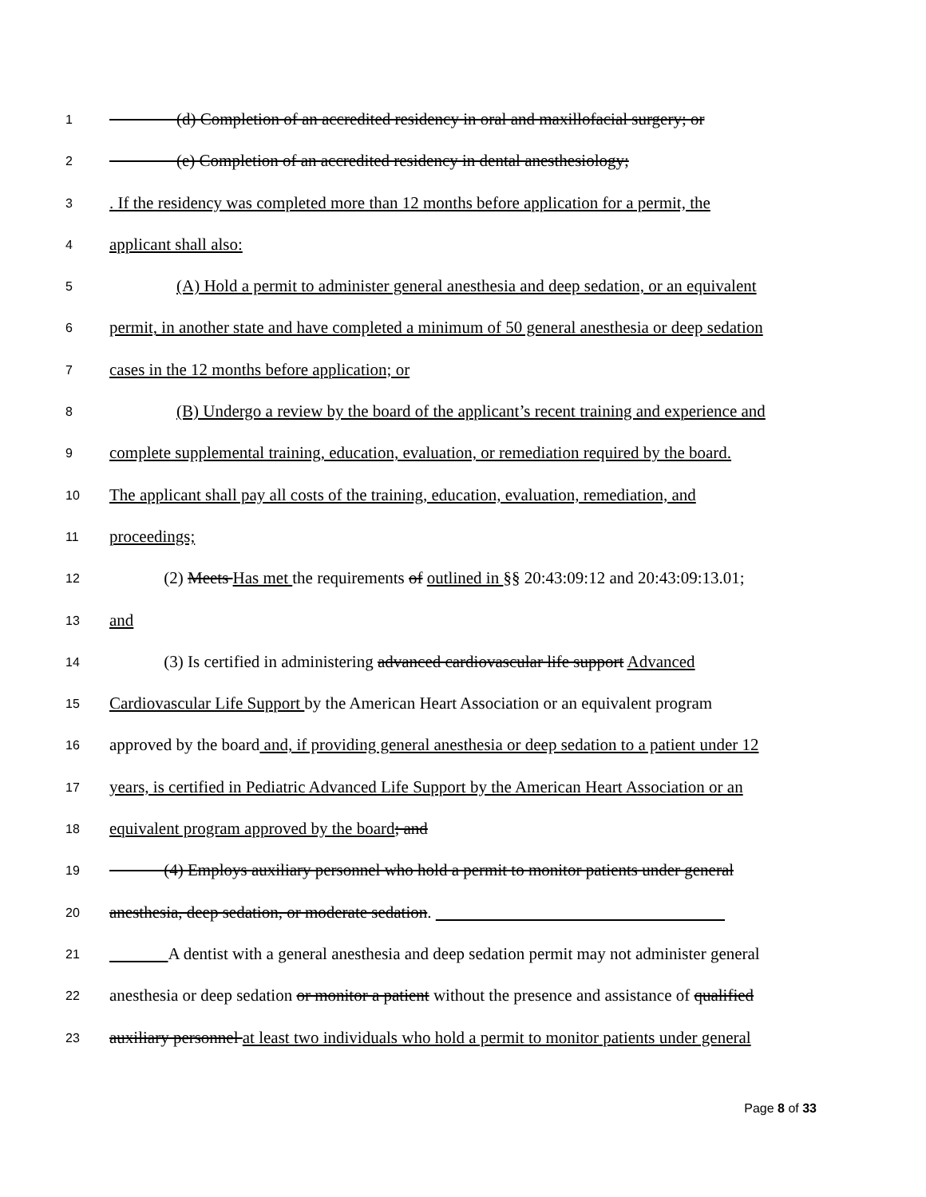1 (d) Completion of an accredited residency in oral and maxillofacial surgery; or
2 (e) Completion of an accredited residency in dental anesthesiology;
3. If the residency was completed more than 12 months before application for a permit, the
4 applicant shall also:
5 (A) Hold a permit to administer general anesthesia and deep sedation, or an equivalent
6 permit, in another state and have completed a minimum of 50 general anesthesia or deep sedation
7 cases in the 12 months before application; or
8 (B) Undergo a review by the board of the applicant’s recent training and experience and
9 complete supplemental training, education, evaluation, or remediation required by the board.
10 The applicant shall pay all costs of the training, education, evaluation, remediation, and
11 proceedings;
12 (2) Meets Has met the requirements of outlined in §§ 20:43:09:12 and 20:43:09:13.01;
13 and
14 (3) Is certified in administering advanced cardiovascular life support Advanced
15 Cardiovascular Life Support by the American Heart Association or an equivalent program
16 approved by the board and, if providing general anesthesia or deep sedation to a patient under 12
17 years, is certified in Pediatric Advanced Life Support by the American Heart Association or an
18 equivalent program approved by the board; and
19 (4) Employs auxiliary personnel who hold a permit to monitor patients under general
20 anesthesia, deep sedation, or moderate sedation.
21 A dentist with a general anesthesia and deep sedation permit may not administer general
22 anesthesia or deep sedation or monitor a patient without the presence and assistance of qualified
23 auxiliary personnel at least two individuals who hold a permit to monitor patients under general
Page 8 of 33